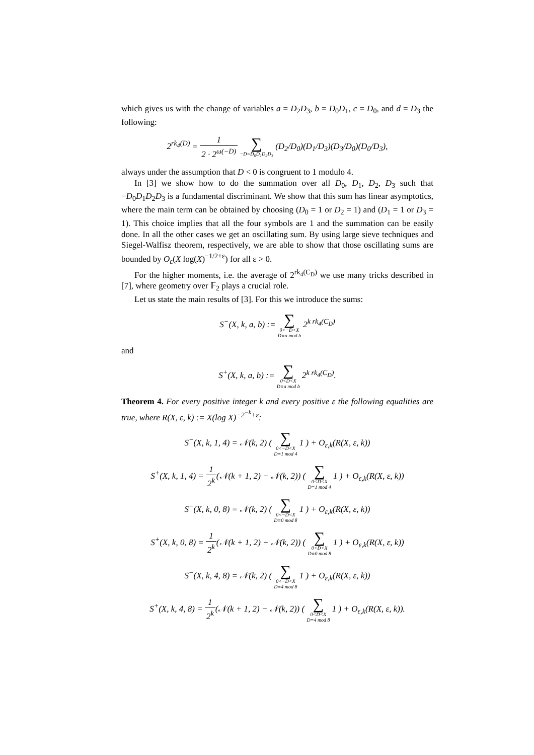which gives us with the change of variables a = D<sub>2</sub>D<sub>3</sub>, b = D<sub>0</sub>D<sub>1</sub>, c = D<sub>0</sub>, and d = D<sub>3</sub> the following:
2<sup>rk<sub>4</sub>(D)</sup> = 1 2 · 2<sup>ω(−D)</sup> ∑ −D=D<sub>0</sub>D<sub>1</sub>D<sub>2</sub>D<sub>3</sub> (D<sub>2</sub>/D<sub>0</sub>)(D<sub>1</sub>/D<sub>3</sub>)(D<sub>3</sub>/D<sub>0</sub>)(D<sub>0</sub>/D<sub>3</sub>),
always under the assumption that D < 0 is congruent to 1 modulo 4.
In [3] we show how to do the summation over all D<sub>0</sub>, D<sub>1</sub>, D<sub>2</sub>, D<sub>3</sub> such that −D<sub>0</sub>D<sub>1</sub>D<sub>2</sub>D<sub>3</sub> is a fundamental discriminant. We show that this sum has linear asymptotics, where the main term can be obtained by choosing (D<sub>0</sub> = 1 or D<sub>2</sub> = 1) and (D<sub>1</sub> = 1 or D<sub>3</sub> = 1). This choice implies that all the four symbols are 1 and the summation can be easily done. In all the other cases we get an oscillating sum. By using large sieve techniques and Siegel-Walfisz theorem, respectively, we are able to show that those oscillating sums are bounded by O<sub>ε</sub>(X log(X)<sup>−1/2+ε</sup>) for all ε > 0.
For the higher moments, i.e. the average of 2<sup>rk<sub>4</sub>(C<sub>D</sub>)</sup> we use many tricks described in [7], where geometry over 𝔽<sub>2</sub> plays a crucial role.
Let us state the main results of [3]. For this we introduce the sums:
S<sup>−</sup>(X, k, a, b) := ∑ 0<−D<X
D≡a mod b 2<sup>k rk<sub>4</sub>(C<sub>D</sub>)</sup>
and
S<sup>+</sup>(X, k, a, b) := ∑ 0<D<X
D≡a mod b 2<sup>k rk<sub>4</sub>(C<sub>D</sub>)</sup>.
Theorem 4. For every positive integer k and every positive ε the following equalities are true, where R(X, ε, k) := X(log X)<sup>−2<sup>−k</sup>+ε</sup>:
S<sup>−</sup>(X, k, 1, 4) = 𝒩(k, 2) ( ∑ 0<−D<X
D≡1 mod 4 1 ) + O<sub>ε,k</sub>(R(X, ε, k))
S<sup>+</sup>(X, k, 1, 4) = 1 2<sup>k</sup>(𝒩(k + 1, 2) − 𝒩(k, 2)) ( ∑ 0<D<X
D≡1 mod 4 1 ) + O<sub>ε,k</sub>(R(X, ε, k))
S<sup>−</sup>(X, k, 0, 8) = 𝒩(k, 2) ( ∑ 0<−D<X
D≡0 mod 8 1 ) + O<sub>ε,k</sub>(R(X, ε, k))
S<sup>+</sup>(X, k, 0, 8) = 1 2<sup>k</sup>(𝒩(k + 1, 2) − 𝒩(k, 2)) ( ∑ 0<D<X
D≡0 mod 8 1 ) + O<sub>ε,k</sub>(R(X, ε, k))
S<sup>−</sup>(X, k, 4, 8) = 𝒩(k, 2) ( ∑ 0<−D<X
D≡4 mod 8 1 ) + O<sub>ε,k</sub>(R(X, ε, k))
S<sup>+</sup>(X, k, 4, 8) = 1 2<sup>k</sup>(𝒩(k + 1, 2) − 𝒩(k, 2)) ( ∑ 0<D<X
D≡4 mod 8 1 ) + O<sub>ε,k</sub>(R(X, ε, k)).